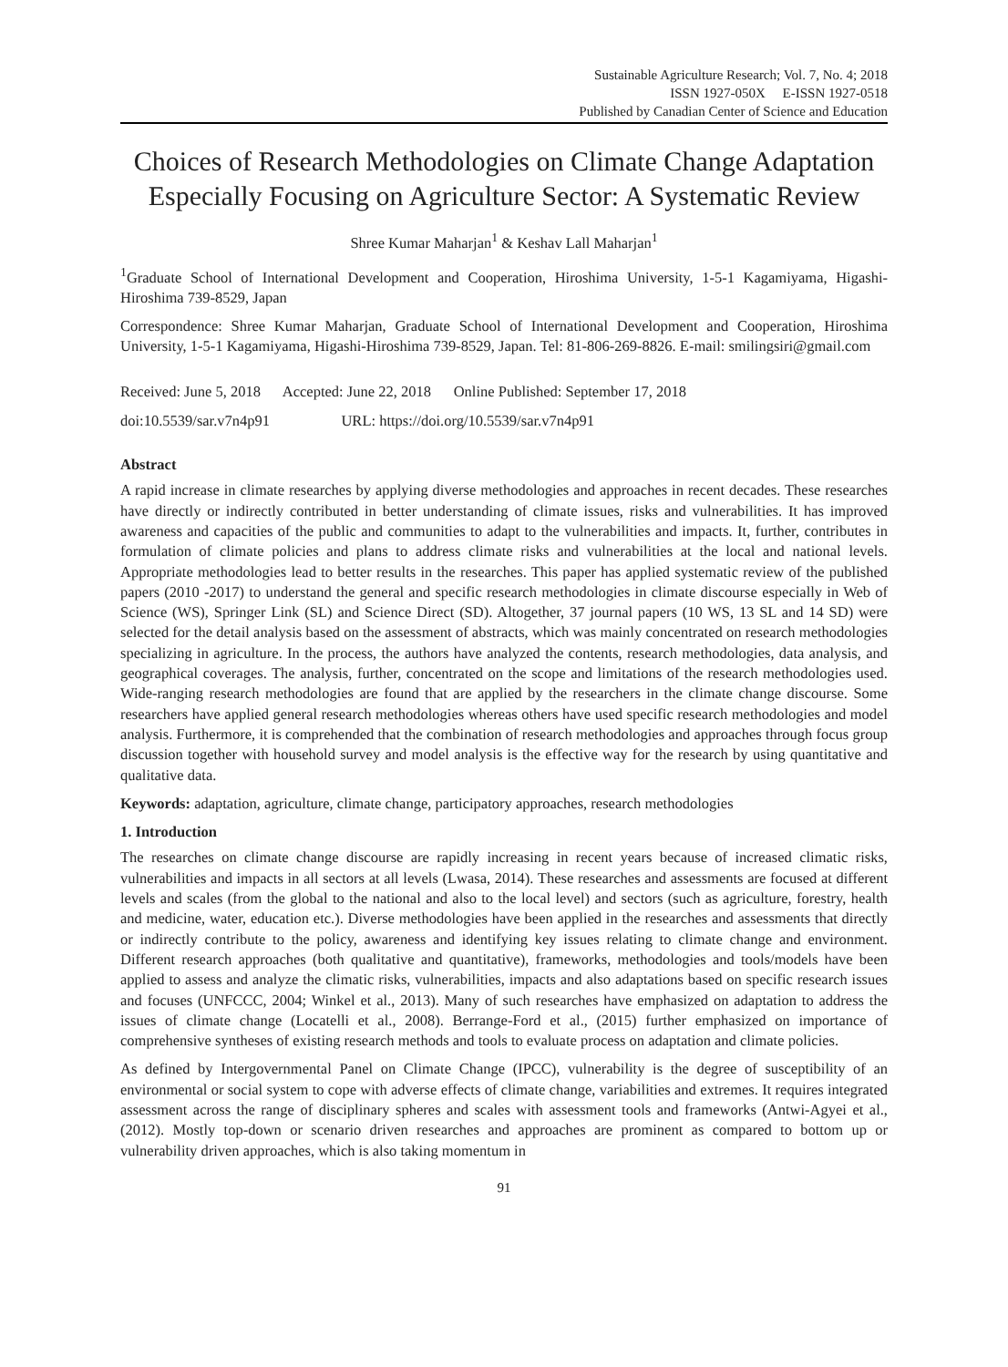Sustainable Agriculture Research; Vol. 7, No. 4; 2018
ISSN 1927-050X E-ISSN 1927-0518
Published by Canadian Center of Science and Education
Choices of Research Methodologies on Climate Change Adaptation Especially Focusing on Agriculture Sector: A Systematic Review
Shree Kumar Maharjan<sup>1</sup> & Keshav Lall Maharjan<sup>1</sup>
<sup>1</sup> Graduate School of International Development and Cooperation, Hiroshima University, 1-5-1 Kagamiyama, Higashi-Hiroshima 739-8529, Japan
Correspondence: Shree Kumar Maharjan, Graduate School of International Development and Cooperation, Hiroshima University, 1-5-1 Kagamiyama, Higashi-Hiroshima 739-8529, Japan. Tel: 81-806-269-8826. E-mail: smilingsiri@gmail.com
Received: June 5, 2018 Accepted: June 22, 2018 Online Published: September 17, 2018
doi:10.5539/sar.v7n4p91 URL: https://doi.org/10.5539/sar.v7n4p91
Abstract
A rapid increase in climate researches by applying diverse methodologies and approaches in recent decades. These researches have directly or indirectly contributed in better understanding of climate issues, risks and vulnerabilities. It has improved awareness and capacities of the public and communities to adapt to the vulnerabilities and impacts. It, further, contributes in formulation of climate policies and plans to address climate risks and vulnerabilities at the local and national levels. Appropriate methodologies lead to better results in the researches. This paper has applied systematic review of the published papers (2010 -2017) to understand the general and specific research methodologies in climate discourse especially in Web of Science (WS), Springer Link (SL) and Science Direct (SD). Altogether, 37 journal papers (10 WS, 13 SL and 14 SD) were selected for the detail analysis based on the assessment of abstracts, which was mainly concentrated on research methodologies specializing in agriculture. In the process, the authors have analyzed the contents, research methodologies, data analysis, and geographical coverages. The analysis, further, concentrated on the scope and limitations of the research methodologies used. Wide-ranging research methodologies are found that are applied by the researchers in the climate change discourse. Some researchers have applied general research methodologies whereas others have used specific research methodologies and model analysis. Furthermore, it is comprehended that the combination of research methodologies and approaches through focus group discussion together with household survey and model analysis is the effective way for the research by using quantitative and qualitative data.
Keywords: adaptation, agriculture, climate change, participatory approaches, research methodologies
1. Introduction
The researches on climate change discourse are rapidly increasing in recent years because of increased climatic risks, vulnerabilities and impacts in all sectors at all levels (Lwasa, 2014). These researches and assessments are focused at different levels and scales (from the global to the national and also to the local level) and sectors (such as agriculture, forestry, health and medicine, water, education etc.). Diverse methodologies have been applied in the researches and assessments that directly or indirectly contribute to the policy, awareness and identifying key issues relating to climate change and environment. Different research approaches (both qualitative and quantitative), frameworks, methodologies and tools/models have been applied to assess and analyze the climatic risks, vulnerabilities, impacts and also adaptations based on specific research issues and focuses (UNFCCC, 2004; Winkel et al., 2013). Many of such researches have emphasized on adaptation to address the issues of climate change (Locatelli et al., 2008). Berrange-Ford et al., (2015) further emphasized on importance of comprehensive syntheses of existing research methods and tools to evaluate process on adaptation and climate policies.
As defined by Intergovernmental Panel on Climate Change (IPCC), vulnerability is the degree of susceptibility of an environmental or social system to cope with adverse effects of climate change, variabilities and extremes. It requires integrated assessment across the range of disciplinary spheres and scales with assessment tools and frameworks (Antwi-Agyei et al., (2012). Mostly top-down or scenario driven researches and approaches are prominent as compared to bottom up or vulnerability driven approaches, which is also taking momentum in
91